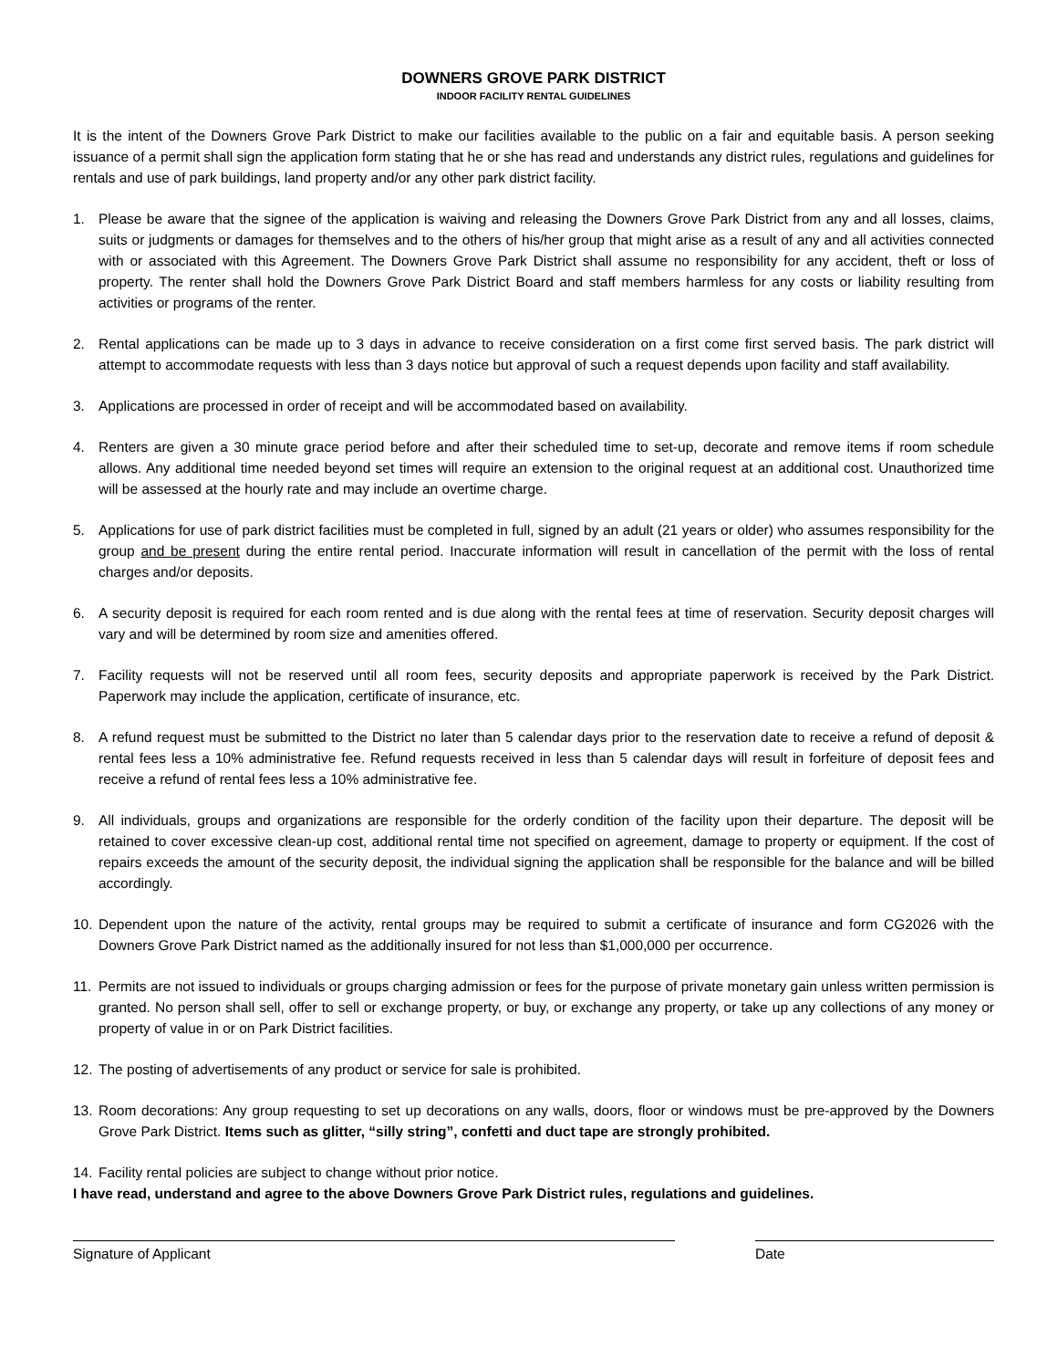DOWNERS GROVE PARK DISTRICT
INDOOR FACILITY RENTAL GUIDELINES
It is the intent of the Downers Grove Park District to make our facilities available to the public on a fair and equitable basis. A person seeking issuance of a permit shall sign the application form stating that he or she has read and understands any district rules, regulations and guidelines for rentals and use of park buildings, land property and/or any other park district facility.
1. Please be aware that the signee of the application is waiving and releasing the Downers Grove Park District from any and all losses, claims, suits or judgments or damages for themselves and to the others of his/her group that might arise as a result of any and all activities connected with or associated with this Agreement. The Downers Grove Park District shall assume no responsibility for any accident, theft or loss of property. The renter shall hold the Downers Grove Park District Board and staff members harmless for any costs or liability resulting from activities or programs of the renter.
2. Rental applications can be made up to 3 days in advance to receive consideration on a first come first served basis. The park district will attempt to accommodate requests with less than 3 days notice but approval of such a request depends upon facility and staff availability.
3. Applications are processed in order of receipt and will be accommodated based on availability.
4. Renters are given a 30 minute grace period before and after their scheduled time to set-up, decorate and remove items if room schedule allows. Any additional time needed beyond set times will require an extension to the original request at an additional cost. Unauthorized time will be assessed at the hourly rate and may include an overtime charge.
5. Applications for use of park district facilities must be completed in full, signed by an adult (21 years or older) who assumes responsibility for the group and be present during the entire rental period. Inaccurate information will result in cancellation of the permit with the loss of rental charges and/or deposits.
6. A security deposit is required for each room rented and is due along with the rental fees at time of reservation. Security deposit charges will vary and will be determined by room size and amenities offered.
7. Facility requests will not be reserved until all room fees, security deposits and appropriate paperwork is received by the Park District. Paperwork may include the application, certificate of insurance, etc.
8. A refund request must be submitted to the District no later than 5 calendar days prior to the reservation date to receive a refund of deposit & rental fees less a 10% administrative fee. Refund requests received in less than 5 calendar days will result in forfeiture of deposit fees and receive a refund of rental fees less a 10% administrative fee.
9. All individuals, groups and organizations are responsible for the orderly condition of the facility upon their departure. The deposit will be retained to cover excessive clean-up cost, additional rental time not specified on agreement, damage to property or equipment. If the cost of repairs exceeds the amount of the security deposit, the individual signing the application shall be responsible for the balance and will be billed accordingly.
10. Dependent upon the nature of the activity, rental groups may be required to submit a certificate of insurance and form CG2026 with the Downers Grove Park District named as the additionally insured for not less than $1,000,000 per occurrence.
11. Permits are not issued to individuals or groups charging admission or fees for the purpose of private monetary gain unless written permission is granted. No person shall sell, offer to sell or exchange property, or buy, or exchange any property, or take up any collections of any money or property of value in or on Park District facilities.
12. The posting of advertisements of any product or service for sale is prohibited.
13. Room decorations: Any group requesting to set up decorations on any walls, doors, floor or windows must be pre-approved by the Downers Grove Park District. Items such as glitter, “silly string”, confetti and duct tape are strongly prohibited.
14. Facility rental policies are subject to change without prior notice.
I have read, understand and agree to the above Downers Grove Park District rules, regulations and guidelines.
Signature of Applicant Date